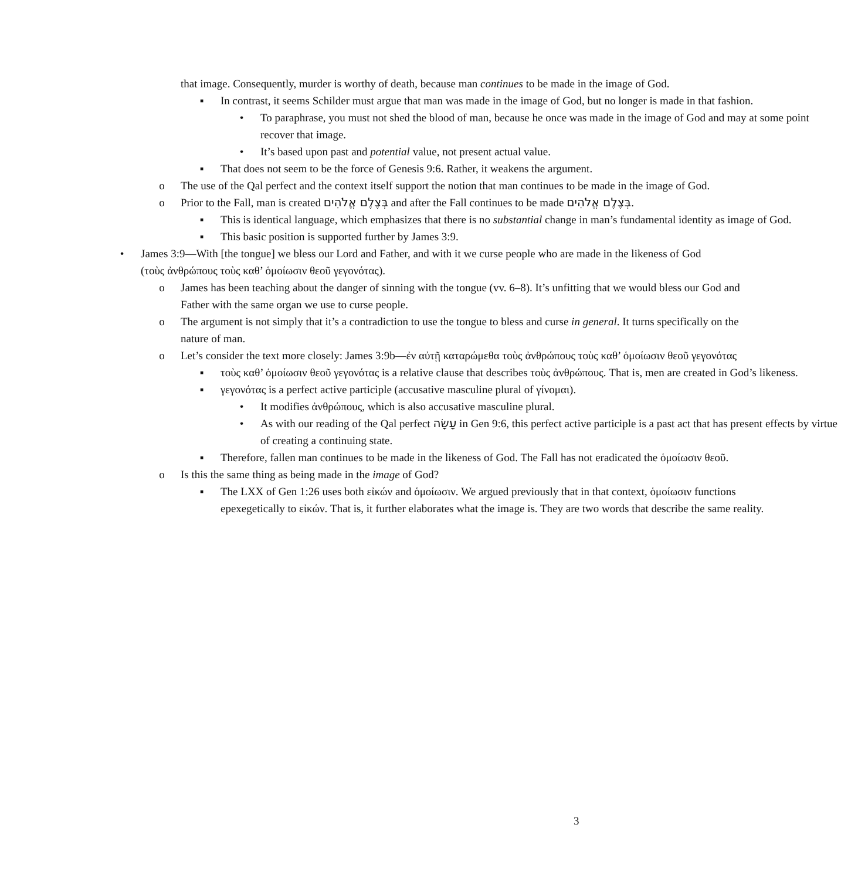that image. Consequently, murder is worthy of death, because man continues to be made in the image of God.
▪ In contrast, it seems Schilder must argue that man was made in the image of God, but no longer is made in that fashion.
• To paraphrase, you must not shed the blood of man, because he once was made in the image of God and may at some point recover that image.
• It’s based upon past and potential value, not present actual value.
▪ That does not seem to be the force of Genesis 9:6. Rather, it weakens the argument.
o The use of the Qal perfect and the context itself support the notion that man continues to be made in the image of God.
o Prior to the Fall, man is created בְּצֶלֶם אֱלֹהִים and after the Fall continues to be made בְּצֶלֶם אֱלֹהִים.
▪ This is identical language, which emphasizes that there is no substantial change in man’s fundamental identity as image of God.
▪ This basic position is supported further by James 3:9.
• James 3:9—With [the tongue] we bless our Lord and Father, and with it we curse people who are made in the likeness of God (τοὺς ἀνθρώπους τοὺς καθ’ ὁμοίωσιν θεοῦ γεγονότας).
o James has been teaching about the danger of sinning with the tongue (vv. 6–8). It’s unfitting that we would bless our God and Father with the same organ we use to curse people.
o The argument is not simply that it’s a contradiction to use the tongue to bless and curse in general. It turns specifically on the nature of man.
o Let’s consider the text more closely: James 3:9b—ἐν αὐτῇ καταρώμεθα τοὺς ἀνθρώπους τοὺς καθ’ ὁμοίωσιν θεοῦ γεγονότας
▪ τοὺς καθ’ ὁμοίωσιν θεοῦ γεγονότας is a relative clause that describes τοὺς ἀνθρώπους. That is, men are created in God’s likeness.
▪ γεγονότας is a perfect active participle (accusative masculine plural of γίνομαι).
• It modifies ἀνθρώπους, which is also accusative masculine plural.
• As with our reading of the Qal perfect עָשָׂה in Gen 9:6, this perfect active participle is a past act that has present effects by virtue of creating a continuing state.
▪ Therefore, fallen man continues to be made in the likeness of God. The Fall has not eradicated the ὁμοίωσιν θεοῦ.
o Is this the same thing as being made in the image of God?
▪ The LXX of Gen 1:26 uses both εἰκών and ὁμοίωσιν. We argued previously that in that context, ὁμοίωσιν functions epexegetically to εἰκών. That is, it further elaborates what the image is. They are two words that describe the same reality.
3